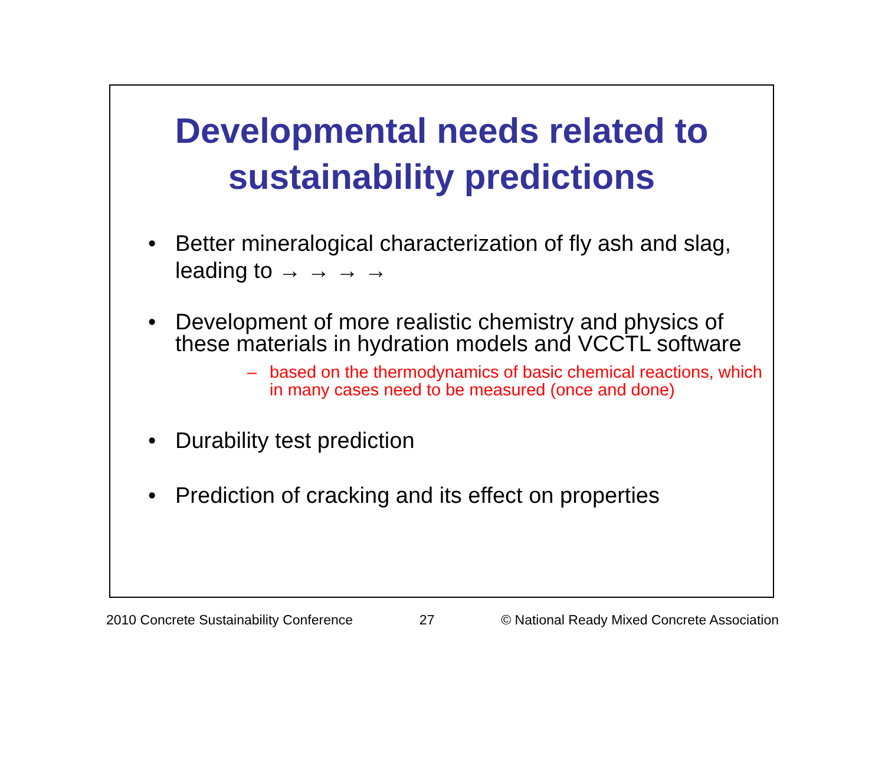Developmental needs related to
sustainability predictions
• Better mineralogical characterization of fly ash and slag, leading to → → → →
• Development of more realistic chemistry and physics of these materials in hydration models and VCCTL software
– based on the thermodynamics of basic chemical reactions, which in many cases need to be measured (once and done)
• Durability test prediction
• Prediction of cracking and its effect on properties
2010 Concrete Sustainability Conference 27 © National Ready Mixed Concrete Association